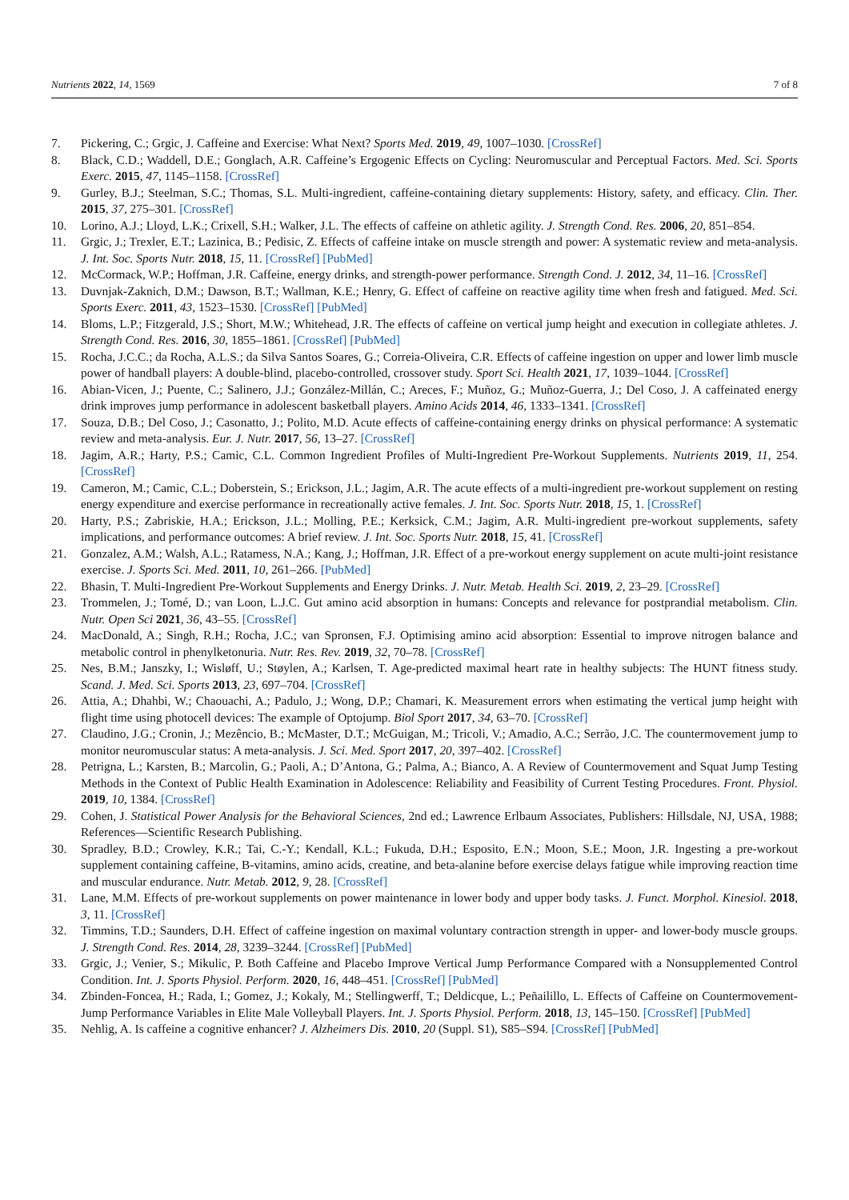Nutrients 2022, 14, 1569 7 of 8
7. Pickering, C.; Grgic, J. Caffeine and Exercise: What Next? Sports Med. 2019, 49, 1007–1030. [CrossRef]
8. Black, C.D.; Waddell, D.E.; Gonglach, A.R. Caffeine’s Ergogenic Effects on Cycling: Neuromuscular and Perceptual Factors. Med. Sci. Sports Exerc. 2015, 47, 1145–1158. [CrossRef]
9. Gurley, B.J.; Steelman, S.C.; Thomas, S.L. Multi-ingredient, caffeine-containing dietary supplements: History, safety, and efficacy. Clin. Ther. 2015, 37, 275–301. [CrossRef]
10. Lorino, A.J.; Lloyd, L.K.; Crixell, S.H.; Walker, J.L. The effects of caffeine on athletic agility. J. Strength Cond. Res. 2006, 20, 851–854.
11. Grgic, J.; Trexler, E.T.; Lazinica, B.; Pedisic, Z. Effects of caffeine intake on muscle strength and power: A systematic review and meta-analysis. J. Int. Soc. Sports Nutr. 2018, 15, 11. [CrossRef] [PubMed]
12. McCormack, W.P.; Hoffman, J.R. Caffeine, energy drinks, and strength-power performance. Strength Cond. J. 2012, 34, 11–16. [CrossRef]
13. Duvnjak-Zaknich, D.M.; Dawson, B.T.; Wallman, K.E.; Henry, G. Effect of caffeine on reactive agility time when fresh and fatigued. Med. Sci. Sports Exerc. 2011, 43, 1523–1530. [CrossRef] [PubMed]
14. Bloms, L.P.; Fitzgerald, J.S.; Short, M.W.; Whitehead, J.R. The effects of caffeine on vertical jump height and execution in collegiate athletes. J. Strength Cond. Res. 2016, 30, 1855–1861. [CrossRef] [PubMed]
15. Rocha, J.C.C.; da Rocha, A.L.S.; da Silva Santos Soares, G.; Correia-Oliveira, C.R. Effects of caffeine ingestion on upper and lower limb muscle power of handball players: A double-blind, placebo-controlled, crossover study. Sport Sci. Health 2021, 17, 1039–1044. [CrossRef]
16. Abian-Vicen, J.; Puente, C.; Salinero, J.J.; González-Millán, C.; Areces, F.; Muñoz, G.; Muñoz-Guerra, J.; Del Coso, J. A caffeinated energy drink improves jump performance in adolescent basketball players. Amino Acids 2014, 46, 1333–1341. [CrossRef]
17. Souza, D.B.; Del Coso, J.; Casonatto, J.; Polito, M.D. Acute effects of caffeine-containing energy drinks on physical performance: A systematic review and meta-analysis. Eur. J. Nutr. 2017, 56, 13–27. [CrossRef]
18. Jagim, A.R.; Harty, P.S.; Camic, C.L. Common Ingredient Profiles of Multi-Ingredient Pre-Workout Supplements. Nutrients 2019, 11, 254. [CrossRef]
19. Cameron, M.; Camic, C.L.; Doberstein, S.; Erickson, J.L.; Jagim, A.R. The acute effects of a multi-ingredient pre-workout supplement on resting energy expenditure and exercise performance in recreationally active females. J. Int. Soc. Sports Nutr. 2018, 15, 1. [CrossRef]
20. Harty, P.S.; Zabriskie, H.A.; Erickson, J.L.; Molling, P.E.; Kerksick, C.M.; Jagim, A.R. Multi-ingredient pre-workout supplements, safety implications, and performance outcomes: A brief review. J. Int. Soc. Sports Nutr. 2018, 15, 41. [CrossRef]
21. Gonzalez, A.M.; Walsh, A.L.; Ratamess, N.A.; Kang, J.; Hoffman, J.R. Effect of a pre-workout energy supplement on acute multi-joint resistance exercise. J. Sports Sci. Med. 2011, 10, 261–266. [PubMed]
22. Bhasin, T. Multi-Ingredient Pre-Workout Supplements and Energy Drinks. J. Nutr. Metab. Health Sci. 2019, 2, 23–29. [CrossRef]
23. Trommelen, J.; Tomé, D.; van Loon, L.J.C. Gut amino acid absorption in humans: Concepts and relevance for postprandial metabolism. Clin. Nutr. Open Sci 2021, 36, 43–55. [CrossRef]
24. MacDonald, A.; Singh, R.H.; Rocha, J.C.; van Spronsen, F.J. Optimising amino acid absorption: Essential to improve nitrogen balance and metabolic control in phenylketonuria. Nutr. Res. Rev. 2019, 32, 70–78. [CrossRef]
25. Nes, B.M.; Janszky, I.; Wisløff, U.; Støylen, A.; Karlsen, T. Age-predicted maximal heart rate in healthy subjects: The HUNT fitness study. Scand. J. Med. Sci. Sports 2013, 23, 697–704. [CrossRef]
26. Attia, A.; Dhahbi, W.; Chaouachi, A.; Padulo, J.; Wong, D.P.; Chamari, K. Measurement errors when estimating the vertical jump height with flight time using photocell devices: The example of Optojump. Biol Sport 2017, 34, 63–70. [CrossRef]
27. Claudino, J.G.; Cronin, J.; Mezêncio, B.; McMaster, D.T.; McGuigan, M.; Tricoli, V.; Amadio, A.C.; Serrão, J.C. The countermovement jump to monitor neuromuscular status: A meta-analysis. J. Sci. Med. Sport 2017, 20, 397–402. [CrossRef]
28. Petrigna, L.; Karsten, B.; Marcolin, G.; Paoli, A.; D’Antona, G.; Palma, A.; Bianco, A. A Review of Countermovement and Squat Jump Testing Methods in the Context of Public Health Examination in Adolescence: Reliability and Feasibility of Current Testing Procedures. Front. Physiol. 2019, 10, 1384. [CrossRef]
29. Cohen, J. Statistical Power Analysis for the Behavioral Sciences, 2nd ed.; Lawrence Erlbaum Associates, Publishers: Hillsdale, NJ, USA, 1988; References—Scientific Research Publishing.
30. Spradley, B.D.; Crowley, K.R.; Tai, C.-Y.; Kendall, K.L.; Fukuda, D.H.; Esposito, E.N.; Moon, S.E.; Moon, J.R. Ingesting a pre-workout supplement containing caffeine, B-vitamins, amino acids, creatine, and beta-alanine before exercise delays fatigue while improving reaction time and muscular endurance. Nutr. Metab. 2012, 9, 28. [CrossRef]
31. Lane, M.M. Effects of pre-workout supplements on power maintenance in lower body and upper body tasks. J. Funct. Morphol. Kinesiol. 2018, 3, 11. [CrossRef]
32. Timmins, T.D.; Saunders, D.H. Effect of caffeine ingestion on maximal voluntary contraction strength in upper- and lower-body muscle groups. J. Strength Cond. Res. 2014, 28, 3239–3244. [CrossRef] [PubMed]
33. Grgic, J.; Venier, S.; Mikulic, P. Both Caffeine and Placebo Improve Vertical Jump Performance Compared with a Nonsupplemented Control Condition. Int. J. Sports Physiol. Perform. 2020, 16, 448–451. [CrossRef] [PubMed]
34. Zbinden-Foncea, H.; Rada, I.; Gomez, J.; Kokaly, M.; Stellingwerff, T.; Deldicque, L.; Peñailillo, L. Effects of Caffeine on Countermovement-Jump Performance Variables in Elite Male Volleyball Players. Int. J. Sports Physiol. Perform. 2018, 13, 145–150. [CrossRef] [PubMed]
35. Nehlig, A. Is caffeine a cognitive enhancer? J. Alzheimers Dis. 2010, 20 (Suppl. S1), S85–S94. [CrossRef] [PubMed]